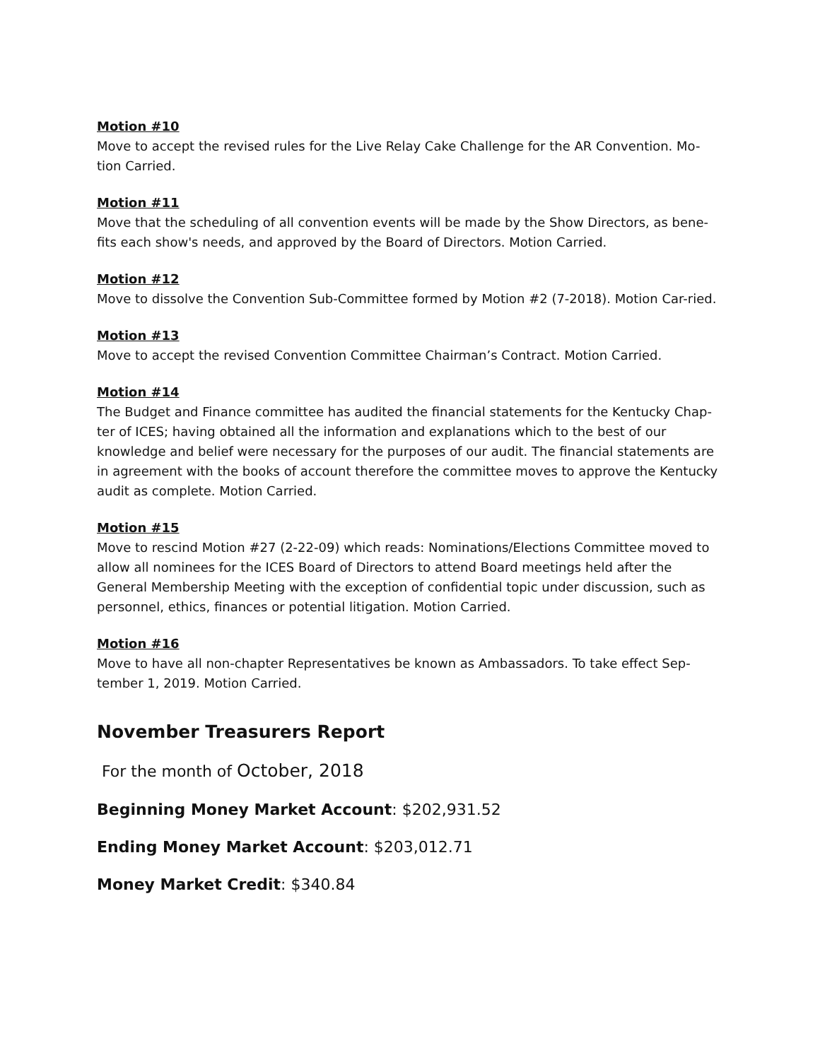Motion #10
Move to accept the revised rules for the Live Relay Cake Challenge for the AR Convention. Mo-tion Carried.
Motion #11
Move that the scheduling of all convention events will be made by the Show Directors, as bene-fits each show's needs, and approved by the Board of Directors. Motion Carried.
Motion #12
Move to dissolve the Convention Sub-Committee formed by Motion #2 (7-2018). Motion Car-ried.
Motion #13
Move to accept the revised Convention Committee Chairman’s Contract. Motion Carried.
Motion #14
The Budget and Finance committee has audited the financial statements for the Kentucky Chap-ter of ICES; having obtained all the information and explanations which to the best of our knowledge and belief were necessary for the purposes of our audit. The financial statements are in agreement with the books of account therefore the committee moves to approve the Kentucky audit as complete. Motion Carried.
Motion #15
Move to rescind Motion #27 (2-22-09) which reads: Nominations/Elections Committee moved to allow all nominees for the ICES Board of Directors to attend Board meetings held after the General Membership Meeting with the exception of confidential topic under discussion, such as personnel, ethics, finances or potential litigation. Motion Carried.
Motion #16
Move to have all non-chapter Representatives be known as Ambassadors. To take effect Sep-tember 1, 2019. Motion Carried.
November Treasurers Report
For the month of October, 2018
Beginning Money Market Account: $202,931.52
Ending Money Market Account: $203,012.71
Money Market Credit: $340.84